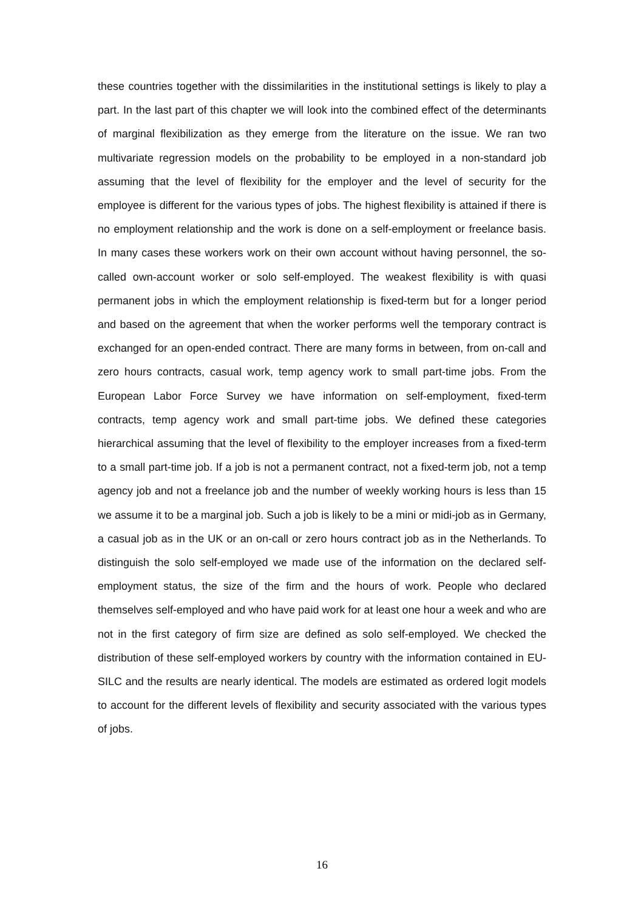these countries together with the dissimilarities in the institutional settings is likely to play a part. In the last part of this chapter we will look into the combined effect of the determinants of marginal flexibilization as they emerge from the literature on the issue. We ran two multivariate regression models on the probability to be employed in a non-standard job assuming that the level of flexibility for the employer and the level of security for the employee is different for the various types of jobs. The highest flexibility is attained if there is no employment relationship and the work is done on a self-employment or freelance basis. In many cases these workers work on their own account without having personnel, the so-called own-account worker or solo self-employed. The weakest flexibility is with quasi permanent jobs in which the employment relationship is fixed-term but for a longer period and based on the agreement that when the worker performs well the temporary contract is exchanged for an open-ended contract. There are many forms in between, from on-call and zero hours contracts, casual work, temp agency work to small part-time jobs. From the European Labor Force Survey we have information on self-employment, fixed-term contracts, temp agency work and small part-time jobs. We defined these categories hierarchical assuming that the level of flexibility to the employer increases from a fixed-term to a small part-time job. If a job is not a permanent contract, not a fixed-term job, not a temp agency job and not a freelance job and the number of weekly working hours is less than 15 we assume it to be a marginal job. Such a job is likely to be a mini or midi-job as in Germany, a casual job as in the UK or an on-call or zero hours contract job as in the Netherlands. To distinguish the solo self-employed we made use of the information on the declared self-employment status, the size of the firm and the hours of work. People who declared themselves self-employed and who have paid work for at least one hour a week and who are not in the first category of firm size are defined as solo self-employed. We checked the distribution of these self-employed workers by country with the information contained in EU-SILC and the results are nearly identical. The models are estimated as ordered logit models to account for the different levels of flexibility and security associated with the various types of jobs.
16